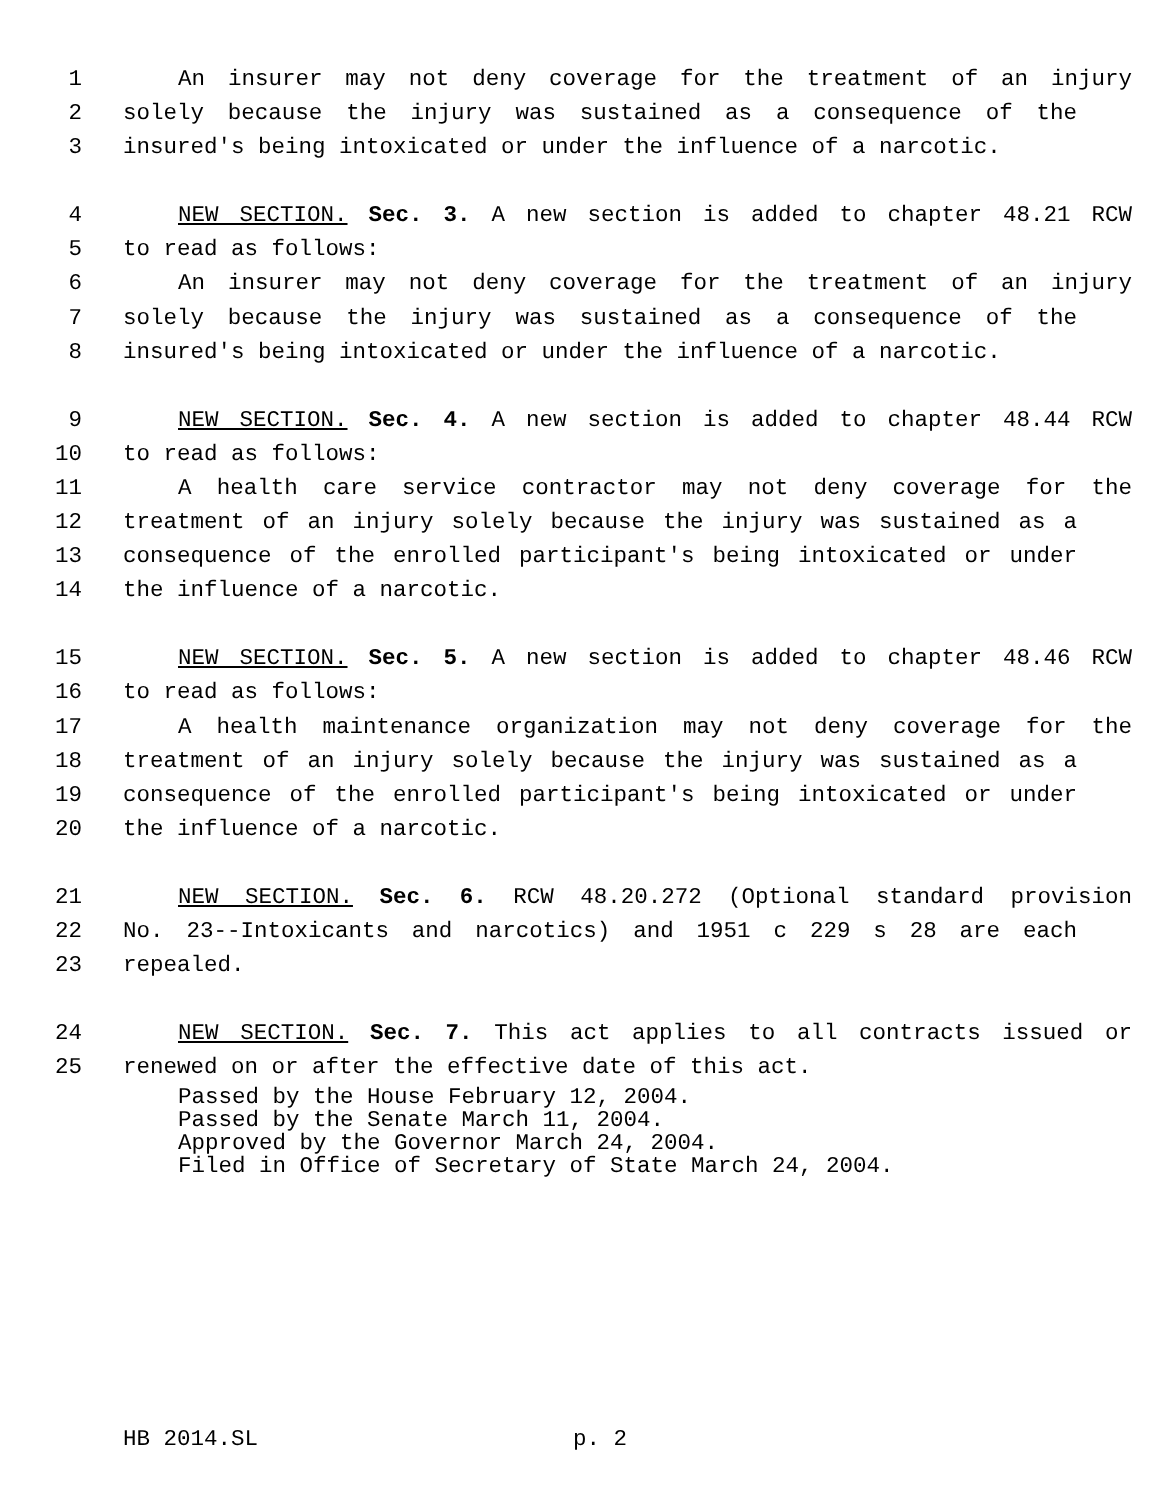1 An insurer may not deny coverage for the treatment of an injury
2 solely because the injury was sustained as a consequence of the
3 insured's being intoxicated or under the influence of a narcotic.
4 NEW SECTION. Sec. 3. A new section is added to chapter 48.21 RCW
5 to read as follows:
6 An insurer may not deny coverage for the treatment of an injury
7 solely because the injury was sustained as a consequence of the
8 insured's being intoxicated or under the influence of a narcotic.
9 NEW SECTION. Sec. 4. A new section is added to chapter 48.44 RCW
10 to read as follows:
11 A health care service contractor may not deny coverage for the
12 treatment of an injury solely because the injury was sustained as a
13 consequence of the enrolled participant's being intoxicated or under
14 the influence of a narcotic.
15 NEW SECTION. Sec. 5. A new section is added to chapter 48.46 RCW
16 to read as follows:
17 A health maintenance organization may not deny coverage for the
18 treatment of an injury solely because the injury was sustained as a
19 consequence of the enrolled participant's being intoxicated or under
20 the influence of a narcotic.
21 NEW SECTION. Sec. 6. RCW 48.20.272 (Optional standard provision
22 No. 23--Intoxicants and narcotics) and 1951 c 229 s 28 are each
23 repealed.
24 NEW SECTION. Sec. 7. This act applies to all contracts issued or
25 renewed on or after the effective date of this act.
Passed by the House February 12, 2004.
Passed by the Senate March 11, 2004.
Approved by the Governor March 24, 2004.
Filed in Office of Secretary of State March 24, 2004.
HB 2014.SL p. 2